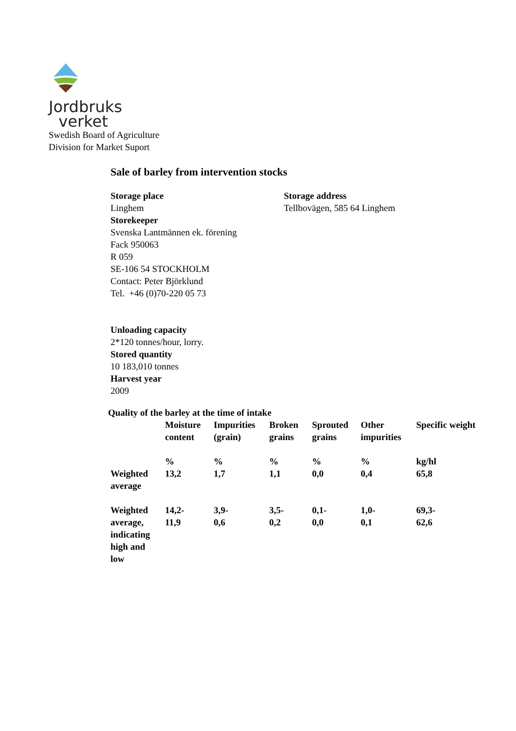Jordbruks
verket
Swedish Board of Agriculture
Division for Market Suport
Sale of barley from intervention stocks
Storage place
Linghem
Storekeeper
Svenska Lantmännen ek. förening
Fack 950063
R 059
SE-106 54 STOCKHOLM
Contact: Peter Björklund
Tel. +46 (0)70-220 05 73
Storage address
Tellbovägen, 585 64 Linghem
Unloading capacity
2*120 tonnes/hour, lorry.
Stored quantity
10 183,010 tonnes
Harvest year
2009
Quality of the barley at the time of intake
| | Moisture content | Impurities (grain) | Broken grains | Sprouted grains | Other impurities | Specific weight |
| | % | % | % | % | % | kg/hl |
| Weighted average | 13,2 | 1,7 | 1,1 | 0,0 | 0,4 | 65,8 |
| Weighted average, indicating high and low | 14,2- 11,9 | 3,9- 0,6 | 3,5- 0,2 | 0,1- 0,0 | 1,0- 0,1 | 69,3- 62,6 |